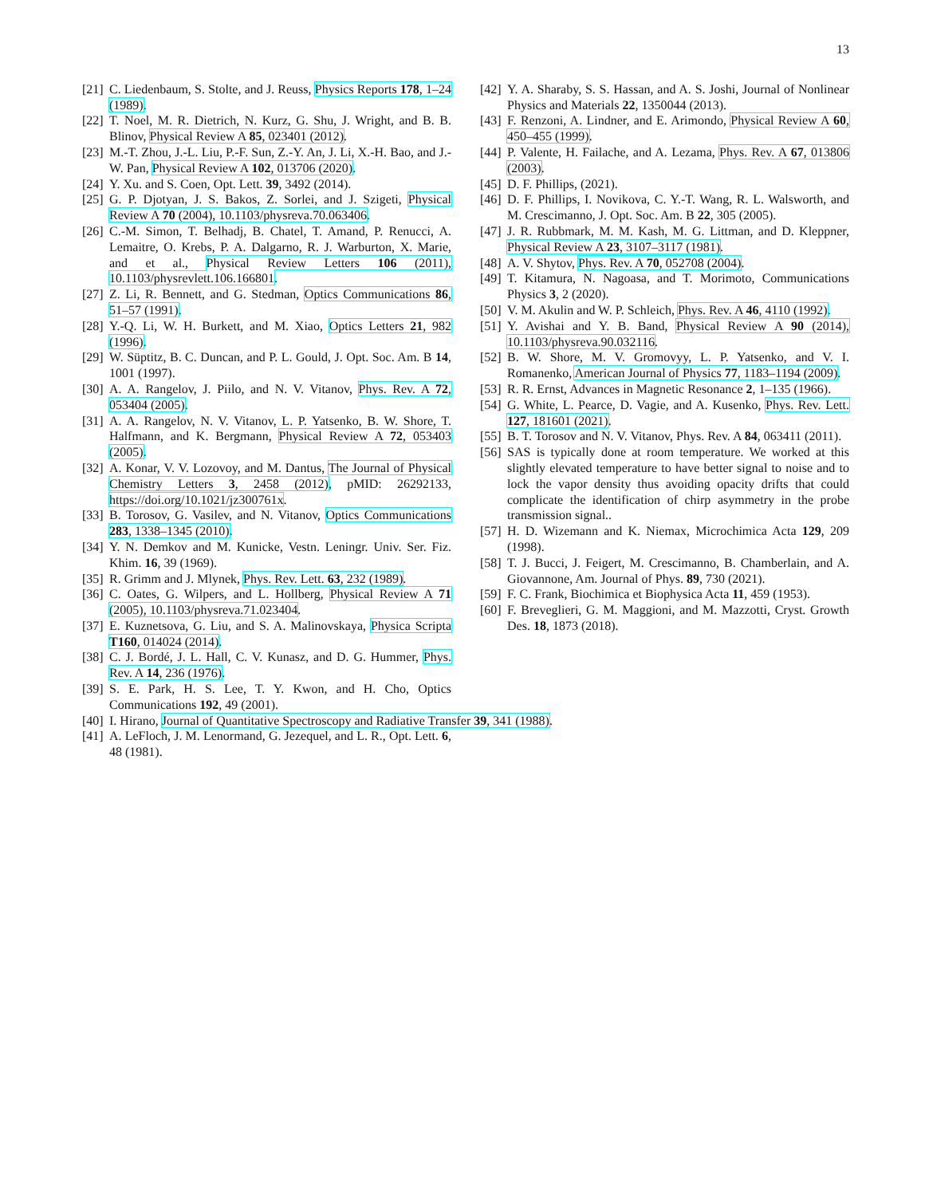13
[21] C. Liedenbaum, S. Stolte, and J. Reuss, Physics Reports 178, 1–24 (1989).
[22] T. Noel, M. R. Dietrich, N. Kurz, G. Shu, J. Wright, and B. B. Blinov, Physical Review A 85, 023401 (2012).
[23] M.-T. Zhou, J.-L. Liu, P.-F. Sun, Z.-Y. An, J. Li, X.-H. Bao, and J.-W. Pan, Physical Review A 102, 013706 (2020).
[24] Y. Xu. and S. Coen, Opt. Lett. 39, 3492 (2014).
[25] G. P. Djotyan, J. S. Bakos, Z. Sorlei, and J. Szigeti, Physical Review A 70 (2004), 10.1103/physreva.70.063406.
[26] C.-M. Simon, T. Belhadj, B. Chatel, T. Amand, P. Renucci, A. Lemaitre, O. Krebs, P. A. Dalgarno, R. J. Warburton, X. Marie, and et al., Physical Review Letters 106 (2011), 10.1103/physrevlett.106.166801.
[27] Z. Li, R. Bennett, and G. Stedman, Optics Communications 86, 51–57 (1991).
[28] Y.-Q. Li, W. H. Burkett, and M. Xiao, Optics Letters 21, 982 (1996).
[29] W. Süptitz, B. C. Duncan, and P. L. Gould, J. Opt. Soc. Am. B 14, 1001 (1997).
[30] A. A. Rangelov, J. Piilo, and N. V. Vitanov, Phys. Rev. A 72, 053404 (2005).
[31] A. A. Rangelov, N. V. Vitanov, L. P. Yatsenko, B. W. Shore, T. Halfmann, and K. Bergmann, Physical Review A 72, 053403 (2005).
[32] A. Konar, V. V. Lozovoy, and M. Dantus, The Journal of Physical Chemistry Letters 3, 2458 (2012), pMID: 26292133, https://doi.org/10.1021/jz300761x.
[33] B. Torosov, G. Vasilev, and N. Vitanov, Optics Communications 283, 1338–1345 (2010).
[34] Y. N. Demkov and M. Kunicke, Vestn. Leningr. Univ. Ser. Fiz. Khim. 16, 39 (1969).
[35] R. Grimm and J. Mlynek, Phys. Rev. Lett. 63, 232 (1989).
[36] C. Oates, G. Wilpers, and L. Hollberg, Physical Review A 71 (2005), 10.1103/physreva.71.023404.
[37] E. Kuznetsova, G. Liu, and S. A. Malinovskaya, Physica Scripta T160, 014024 (2014).
[38] C. J. Bordé, J. L. Hall, C. V. Kunasz, and D. G. Hummer, Phys. Rev. A 14, 236 (1976).
[39] S. E. Park, H. S. Lee, T. Y. Kwon, and H. Cho, Optics Communications 192, 49 (2001).
[40] I. Hirano, Journal of Quantitative Spectroscopy and Radiative Transfer 39, 341 (1988).
[41] A. LeFloch, J. M. Lenormand, G. Jezequel, and L. R., Opt. Lett. 6, 48 (1981).
[42] Y. A. Sharaby, S. S. Hassan, and A. S. Joshi, Journal of Nonlinear Physics and Materials 22, 1350044 (2013).
[43] F. Renzoni, A. Lindner, and E. Arimondo, Physical Review A 60, 450–455 (1999).
[44] P. Valente, H. Failache, and A. Lezama, Phys. Rev. A 67, 013806 (2003).
[45] D. F. Phillips, (2021).
[46] D. F. Phillips, I. Novikova, C. Y.-T. Wang, R. L. Walsworth, and M. Crescimanno, J. Opt. Soc. Am. B 22, 305 (2005).
[47] J. R. Rubbmark, M. M. Kash, M. G. Littman, and D. Kleppner, Physical Review A 23, 3107–3117 (1981).
[48] A. V. Shytov, Phys. Rev. A 70, 052708 (2004).
[49] T. Kitamura, N. Nagoasa, and T. Morimoto, Communications Physics 3, 2 (2020).
[50] V. M. Akulin and W. P. Schleich, Phys. Rev. A 46, 4110 (1992).
[51] Y. Avishai and Y. B. Band, Physical Review A 90 (2014), 10.1103/physreva.90.032116.
[52] B. W. Shore, M. V. Gromovyy, L. P. Yatsenko, and V. I. Romanenko, American Journal of Physics 77, 1183–1194 (2009).
[53] R. R. Ernst, Advances in Magnetic Resonance 2, 1–135 (1966).
[54] G. White, L. Pearce, D. Vagie, and A. Kusenko, Phys. Rev. Lett. 127, 181601 (2021).
[55] B. T. Torosov and N. V. Vitanov, Phys. Rev. A 84, 063411 (2011).
[56] SAS is typically done at room temperature. We worked at this slightly elevated temperature to have better signal to noise and to lock the vapor density thus avoiding opacity drifts that could complicate the identification of chirp asymmetry in the probe transmission signal..
[57] H. D. Wizemann and K. Niemax, Microchimica Acta 129, 209 (1998).
[58] T. J. Bucci, J. Feigert, M. Crescimanno, B. Chamberlain, and A. Giovannone, Am. Journal of Phys. 89, 730 (2021).
[59] F. C. Frank, Biochimica et Biophysica Acta 11, 459 (1953).
[60] F. Breveglieri, G. M. Maggioni, and M. Mazzotti, Cryst. Growth Des. 18, 1873 (2018).